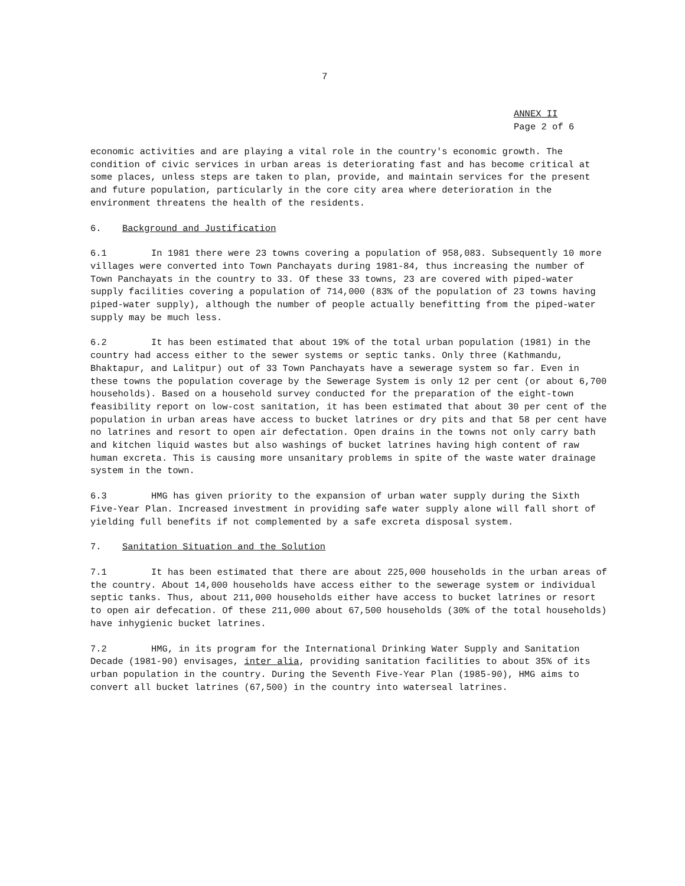7
ANNEX II
Page 2 of 6
economic activities and are playing a vital role in the country's economic growth. The condition of civic services in urban areas is deteriorating fast and has become critical at some places, unless steps are taken to plan, provide, and maintain services for the present and future population, particularly in the core city area where deterioration in the environment threatens the health of the residents.
6. Background and Justification
6.1 In 1981 there were 23 towns covering a population of 958,083. Subsequently 10 more villages were converted into Town Panchayats during 1981-84, thus increasing the number of Town Panchayats in the country to 33. Of these 33 towns, 23 are covered with piped-water supply facilities covering a population of 714,000 (83% of the population of 23 towns having piped-water supply), although the number of people actually benefitting from the piped-water supply may be much less.
6.2 It has been estimated that about 19% of the total urban population (1981) in the country had access either to the sewer systems or septic tanks. Only three (Kathmandu, Bhaktapur, and Lalitpur) out of 33 Town Panchayats have a sewerage system so far. Even in these towns the population coverage by the Sewerage System is only 12 per cent (or about 6,700 households). Based on a household survey conducted for the preparation of the eight-town feasibility report on low-cost sanitation, it has been estimated that about 30 per cent of the population in urban areas have access to bucket latrines or dry pits and that 58 per cent have no latrines and resort to open air defectation. Open drains in the towns not only carry bath and kitchen liquid wastes but also washings of bucket latrines having high content of raw human excreta. This is causing more unsanitary problems in spite of the waste water drainage system in the town.
6.3 HMG has given priority to the expansion of urban water supply during the Sixth Five-Year Plan. Increased investment in providing safe water supply alone will fall short of yielding full benefits if not complemented by a safe excreta disposal system.
7. Sanitation Situation and the Solution
7.1 It has been estimated that there are about 225,000 households in the urban areas of the country. About 14,000 households have access either to the sewerage system or individual septic tanks. Thus, about 211,000 households either have access to bucket latrines or resort to open air defecation. Of these 211,000 about 67,500 households (30% of the total households) have inhygienic bucket latrines.
7.2 HMG, in its program for the International Drinking Water Supply and Sanitation Decade (1981-90) envisages, inter alia, providing sanitation facilities to about 35% of its urban population in the country. During the Seventh Five-Year Plan (1985-90), HMG aims to convert all bucket latrines (67,500) in the country into waterseal latrines.